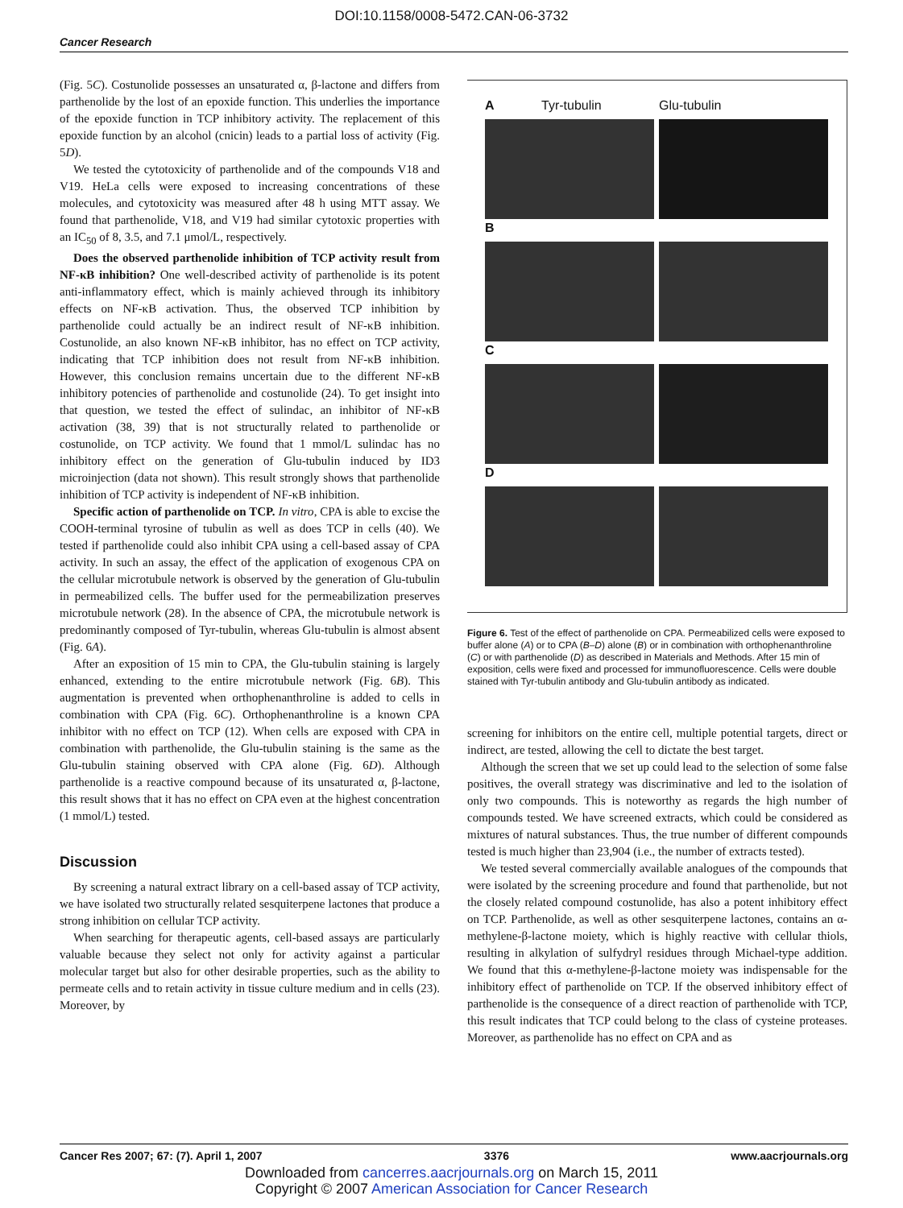DOI:10.1158/0008-5472.CAN-06-3732
Cancer Research
(Fig. 5C). Costunolide possesses an unsaturated α, β-lactone and differs from parthenolide by the lost of an epoxide function. This underlies the importance of the epoxide function in TCP inhibitory activity. The replacement of this epoxide function by an alcohol (cnicin) leads to a partial loss of activity (Fig. 5D).
We tested the cytotoxicity of parthenolide and of the compounds V18 and V19. HeLa cells were exposed to increasing concentrations of these molecules, and cytotoxicity was measured after 48 h using MTT assay. We found that parthenolide, V18, and V19 had similar cytotoxic properties with an IC<sub>50</sub> of 8, 3.5, and 7.1 μmol/L, respectively.
Does the observed parthenolide inhibition of TCP activity result from NF-κB inhibition? One well-described activity of parthenolide is its potent anti-inflammatory effect, which is mainly achieved through its inhibitory effects on NF-κB activation. Thus, the observed TCP inhibition by parthenolide could actually be an indirect result of NF-κB inhibition. Costunolide, an also known NF-κB inhibitor, has no effect on TCP activity, indicating that TCP inhibition does not result from NF-κB inhibition. However, this conclusion remains uncertain due to the different NF-κB inhibitory potencies of parthenolide and costunolide (24). To get insight into that question, we tested the effect of sulindac, an inhibitor of NF-κB activation (38, 39) that is not structurally related to parthenolide or costunolide, on TCP activity. We found that 1 mmol/L sulindac has no inhibitory effect on the generation of Glu-tubulin induced by ID3 microinjection (data not shown). This result strongly shows that parthenolide inhibition of TCP activity is independent of NF-κB inhibition.
Specific action of parthenolide on TCP. In vitro, CPA is able to excise the COOH-terminal tyrosine of tubulin as well as does TCP in cells (40). We tested if parthenolide could also inhibit CPA using a cell-based assay of CPA activity. In such an assay, the effect of the application of exogenous CPA on the cellular microtubule network is observed by the generation of Glu-tubulin in permeabilized cells. The buffer used for the permeabilization preserves microtubule network (28). In the absence of CPA, the microtubule network is predominantly composed of Tyr-tubulin, whereas Glu-tubulin is almost absent (Fig. 6A).
After an exposition of 15 min to CPA, the Glu-tubulin staining is largely enhanced, extending to the entire microtubule network (Fig. 6B). This augmentation is prevented when orthophenanthroline is added to cells in combination with CPA (Fig. 6C). Orthophenanthroline is a known CPA inhibitor with no effect on TCP (12). When cells are exposed with CPA in combination with parthenolide, the Glu-tubulin staining is the same as the Glu-tubulin staining observed with CPA alone (Fig. 6D). Although parthenolide is a reactive compound because of its unsaturated α, β-lactone, this result shows that it has no effect on CPA even at the highest concentration (1 mmol/L) tested.
Discussion
By screening a natural extract library on a cell-based assay of TCP activity, we have isolated two structurally related sesquiterpene lactones that produce a strong inhibition on cellular TCP activity.
When searching for therapeutic agents, cell-based assays are particularly valuable because they select not only for activity against a particular molecular target but also for other desirable properties, such as the ability to permeate cells and to retain activity in tissue culture medium and in cells (23). Moreover, by
A Tyr-tubulin Glu-tubulin
B
C
D
Figure 6. Test of the effect of parthenolide on CPA. Permeabilized cells were exposed to buffer alone (A) or to CPA (B–D) alone (B) or in combination with orthophenanthroline (C) or with parthenolide (D) as described in Materials and Methods. After 15 min of exposition, cells were fixed and processed for immunofluorescence. Cells were double stained with Tyr-tubulin antibody and Glu-tubulin antibody as indicated.
screening for inhibitors on the entire cell, multiple potential targets, direct or indirect, are tested, allowing the cell to dictate the best target.
Although the screen that we set up could lead to the selection of some false positives, the overall strategy was discriminative and led to the isolation of only two compounds. This is noteworthy as regards the high number of compounds tested. We have screened extracts, which could be considered as mixtures of natural substances. Thus, the true number of different compounds tested is much higher than 23,904 (i.e., the number of extracts tested).
We tested several commercially available analogues of the compounds that were isolated by the screening procedure and found that parthenolide, but not the closely related compound costunolide, has also a potent inhibitory effect on TCP. Parthenolide, as well as other sesquiterpene lactones, contains an α-methylene-β-lactone moiety, which is highly reactive with cellular thiols, resulting in alkylation of sulfydryl residues through Michael-type addition. We found that this α-methylene-β-lactone moiety was indispensable for the inhibitory effect of parthenolide on TCP. If the observed inhibitory effect of parthenolide is the consequence of a direct reaction of parthenolide with TCP, this result indicates that TCP could belong to the class of cysteine proteases. Moreover, as parthenolide has no effect on CPA and as
Cancer Res 2007; 67: (7). April 1, 2007 3376 www.aacrjournals.org
Downloaded from cancerres.aacrjournals.org on March 15, 2011
Copyright © 2007 American Association for Cancer Research